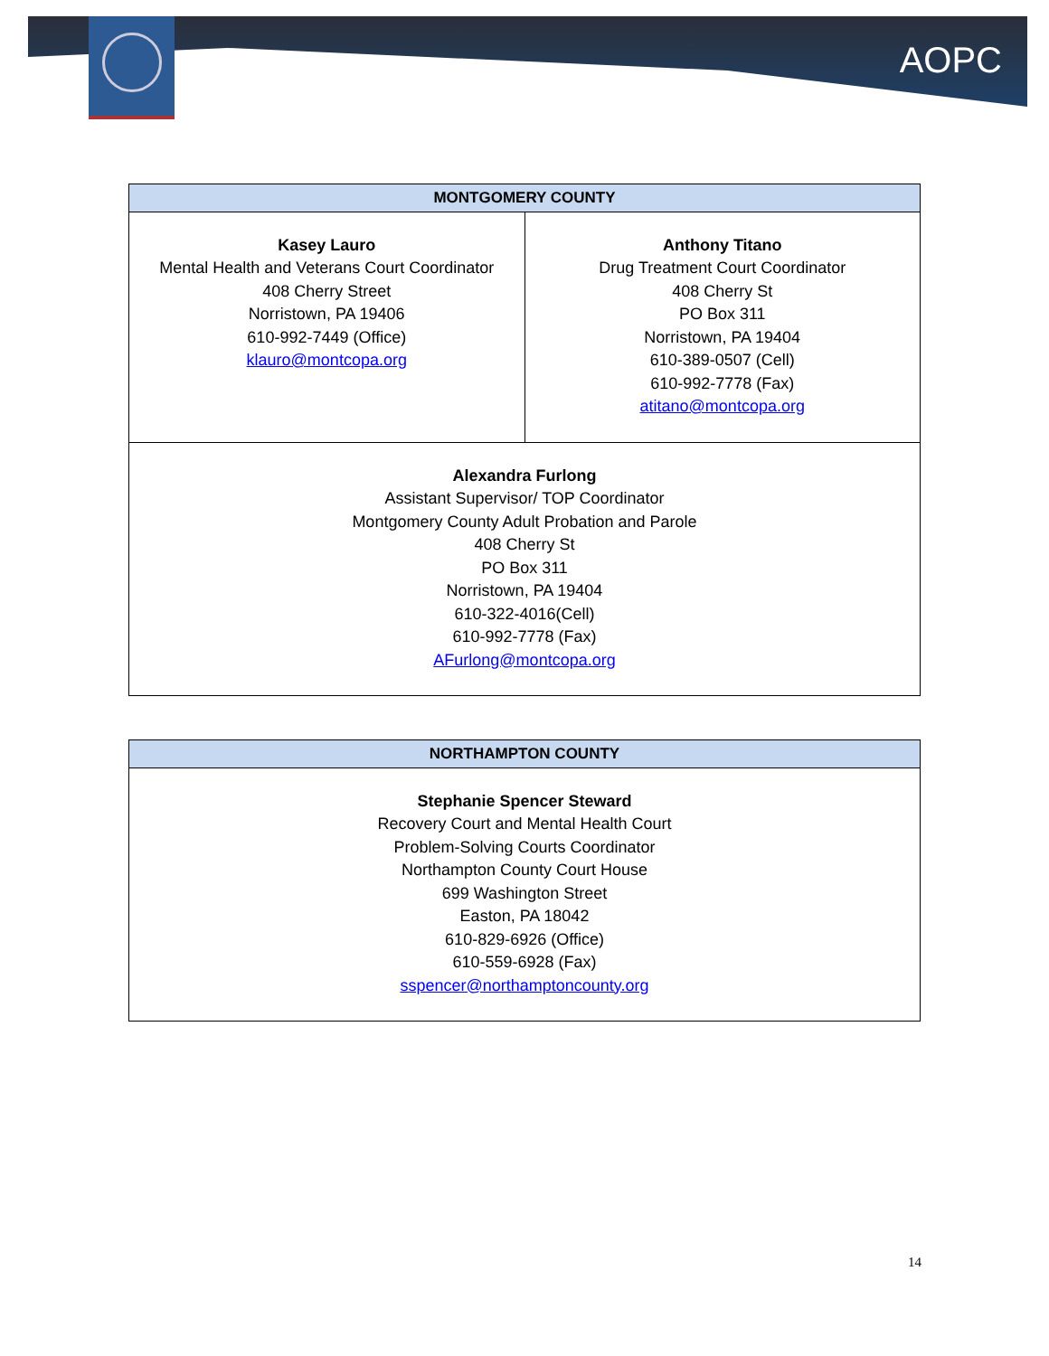AOPC
| MONTGOMERY COUNTY | |
| --- | --- |
| Kasey Lauro Mental Health and Veterans Court Coordinator 408 Cherry Street Norristown, PA 19406 610-992-7449 (Office) klauro@montcopa.org | Anthony Titano Drug Treatment Court Coordinator 408 Cherry St PO Box 311 Norristown, PA 19404 610-389-0507 (Cell) 610-992-7778 (Fax) atitano@montcopa.org |
| Alexandra Furlong Assistant Supervisor/ TOP Coordinator Montgomery County Adult Probation and Parole 408 Cherry St PO Box 311 Norristown, PA 19404 610-322-4016(Cell) 610-992-7778 (Fax) AFurlong@montcopa.org | |
| NORTHAMPTON COUNTY |
| --- |
| Stephanie Spencer Steward Recovery Court and Mental Health Court Problem-Solving Courts Coordinator Northampton County Court House 699 Washington Street Easton, PA 18042 610-829-6926 (Office) 610-559-6928 (Fax) sspencer@northamptoncounty.org |
14